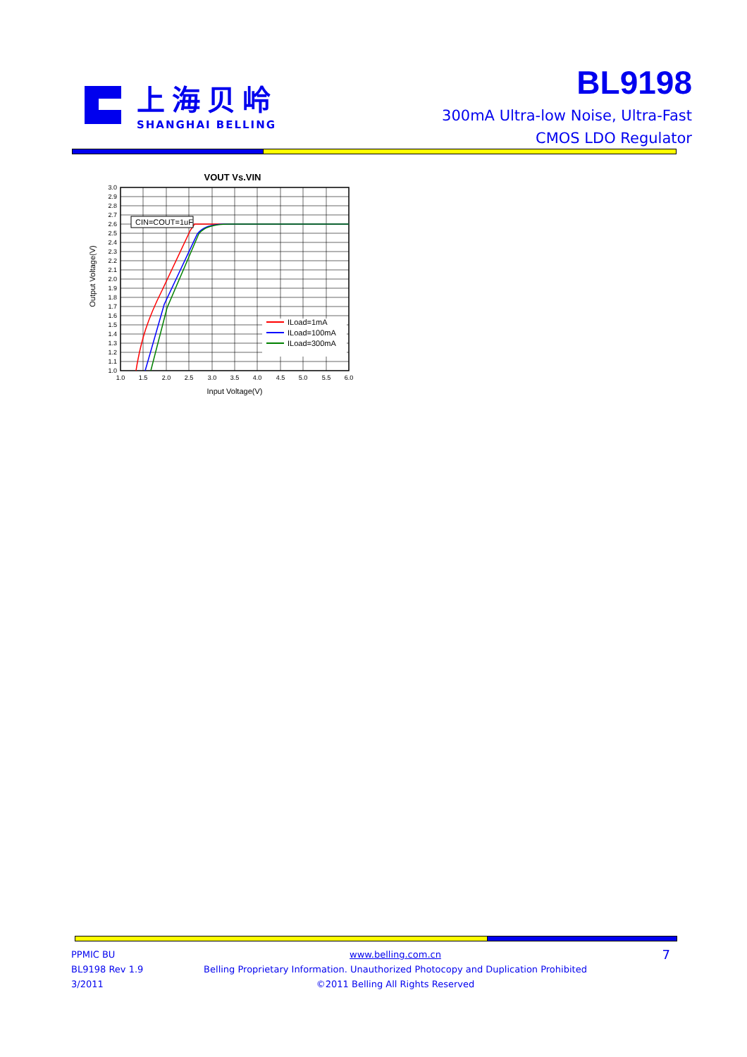上海贝岭
SHANGHAI BELLING
BL9198
300mA Ultra-low Noise, Ultra-Fast
CMOS LDO Regulator
VOUT Vs.VIN
CIN=COUT=1uF
ILoad=1mA
ILoad=100mA
ILoad=300mA
3.0
2.9
2.8
2.7
2.6
2.5
2.4
2.3
2.2
2.1
2.0
1.9
1.8
1.7
1.6
1.5
1.4
1.3
1.2
1.1
1.0
1.0
1.5
2.0
2.5
3.0
3.5
4.0
4.5
5.0
5.5
6.0
Input Voltage(V)
Output Voltage(V)
PPMIC BU
BL9198 Rev 1.9
3/2011
www.belling.com.cn
Belling Proprietary Information. Unauthorized Photocopy and Duplication Prohibited
©2011 Belling All Rights Reserved
7